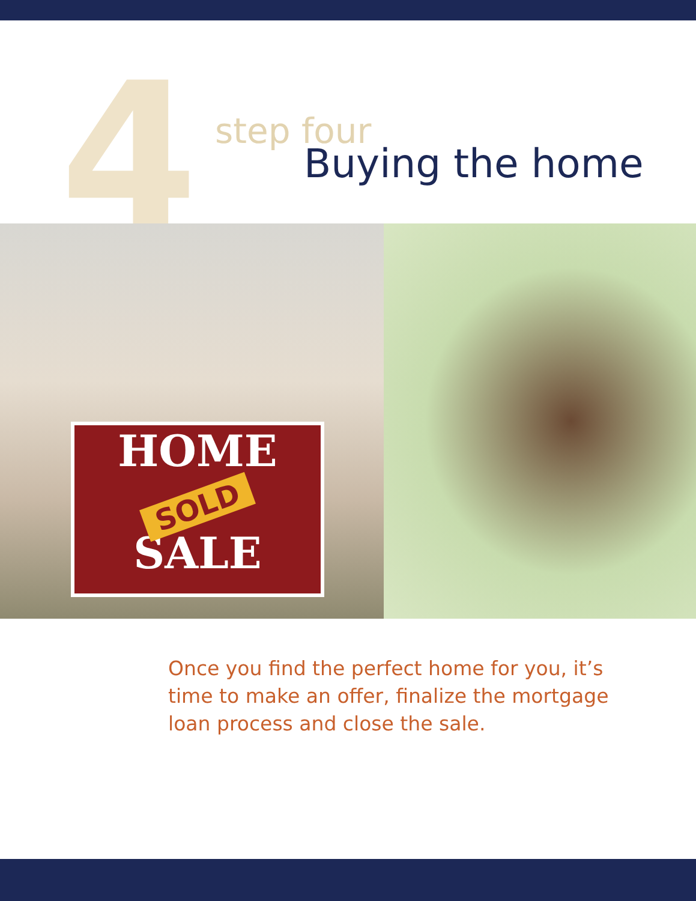4 step four
Buying the home
HOME
SOLD
SALE
Once you find the perfect home for you, it’s time to make an offer, finalize the mortgage loan process and close the sale.